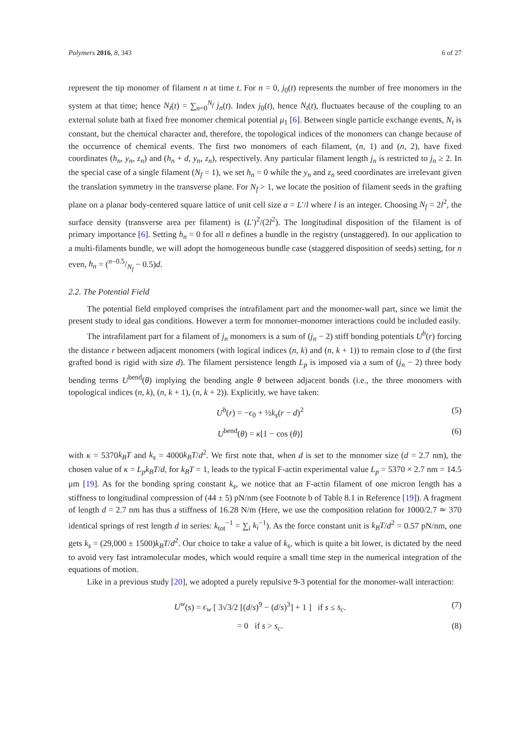Polymers 2016, 8, 343 6 of 27
represent the tip monomer of filament n at time t. For n = 0, j<sub>0</sub>(t) represents the number of free monomers in the system at that time; hence N<sub>t</sub>(t) = ∑<sub>n=0</sub><sup>N<sub>f</sub></sup> j<sub>n</sub>(t). Index j<sub>0</sub>(t), hence N<sub>t</sub>(t), fluctuates because of the coupling to an external solute bath at fixed free monomer chemical potential μ<sub>1</sub> [6]. Between single particle exchange events, N<sub>t</sub> is constant, but the chemical character and, therefore, the topological indices of the monomers can change because of the occurrence of chemical events. The first two monomers of each filament, (n, 1) and (n, 2), have fixed coordinates (h<sub>n</sub>, y<sub>n</sub>, z<sub>n</sub>) and (h<sub>n</sub> + d, y<sub>n</sub>, z<sub>n</sub>), respectively. Any particular filament length j<sub>n</sub> is restricted to j<sub>n</sub> ≥ 2. In the special case of a single filament (N<sub>f</sub> = 1), we set h<sub>n</sub> = 0 while the y<sub>n</sub> and z<sub>n</sub> seed coordinates are irrelevant given the translation symmetry in the transverse plane. For N<sub>f</sub> > 1, we locate the position of filament seeds in the grafting plane on a planar body-centered square lattice of unit cell size a = L′/l where l is an integer. Choosing N<sub>f</sub> = 2l<sup>2</sup>, the surface density (transverse area per filament) is (L′)<sup>2</sup>/(2l<sup>2</sup>). The longitudinal disposition of the filament is of primary importance [6]. Setting h<sub>n</sub> = 0 for all n defines a bundle in the registry (unstaggered). In our application to a multi-filaments bundle, we will adopt the homogeneous bundle case (staggered disposition of seeds) setting, for n even, h<sub>n</sub> = (n−0.5/N<sub>f</sub> − 0.5)d.
2.2. The Potential Field
The potential field employed comprises the intrafilament part and the monomer-wall part, since we limit the present study to ideal gas conditions. However a term for monomer-monomer interactions could be included easily.
The intrafilament part for a filament of j<sub>n</sub> monomers is a sum of (j<sub>n</sub> − 2) stiff bonding potentials U<sup>b</sup>(r) forcing the distance r between adjacent monomers (with logical indices (n, k) and (n, k + 1)) to remain close to d (the first grafted bond is rigid with size d). The filament persistence length L<sub>p</sub> is imposed via a sum of (j<sub>n</sub> − 2) three body bending terms U<sup>bend</sup>(θ) implying the bending angle θ between adjacent bonds (i.e., the three monomers with topological indices (n, k), (n, k + 1), (n, k + 2)). Explicitly, we have taken:
U<sup>b</sup>(r) = −ϵ<sub>0</sub> + ½k<sub>s</sub>(r − d)<sup>2</sup> (5)
U<sup>bend</sup>(θ) = κ[1 − cos (θ)] (6)
with κ = 5370k<sub>B</sub>T and k<sub>s</sub> = 4000k<sub>B</sub>T/d<sup>2</sup>. We first note that, when d is set to the monomer size (d = 2.7 nm), the chosen value of κ = L<sub>p</sub>k<sub>B</sub>T/d, for k<sub>B</sub>T = 1, leads to the typical F-actin experimental value L<sub>p</sub> = 5370 × 2.7 nm = 14.5 μm [19]. As for the bonding spring constant k<sub>s</sub>, we notice that an F-actin filament of one micron length has a stiffness to longitudinal compression of (44 ± 5) pN/nm (see Footnote b of Table 8.1 in Reference [19]). A fragment of length d = 2.7 nm has thus a stiffness of 16.28 N/m (Here, we use the composition relation for 1000/2.7 ≃ 370 identical springs of rest length d in series: k<sub>tot</sub><sup>−1</sup> = ∑<sub>i</sub> k<sub>i</sub><sup>−1</sup>). As the force constant unit is k<sub>B</sub>T/d<sup>2</sup> = 0.57 pN/nm, one gets k<sub>s</sub> = (29,000 ± 1500)k<sub>B</sub>T/d<sup>2</sup>. Our choice to take a value of k<sub>s</sub>, which is quite a bit lower, is dictated by the need to avoid very fast intramolecular modes, which would require a small time step in the numerical integration of the equations of motion.
Like in a previous study [20], we adopted a purely repulsive 9-3 potential for the monomer-wall interaction:
U<sup>w</sup>(s) = ϵ<sub>w</sub> [ 3√3/2 [(d/s)<sup>9</sup> − (d/s)<sup>3</sup>] + 1 ] if s ≤ s<sub>c</sub>. (7)
= 0 if s > s<sub>c</sub>. (8)